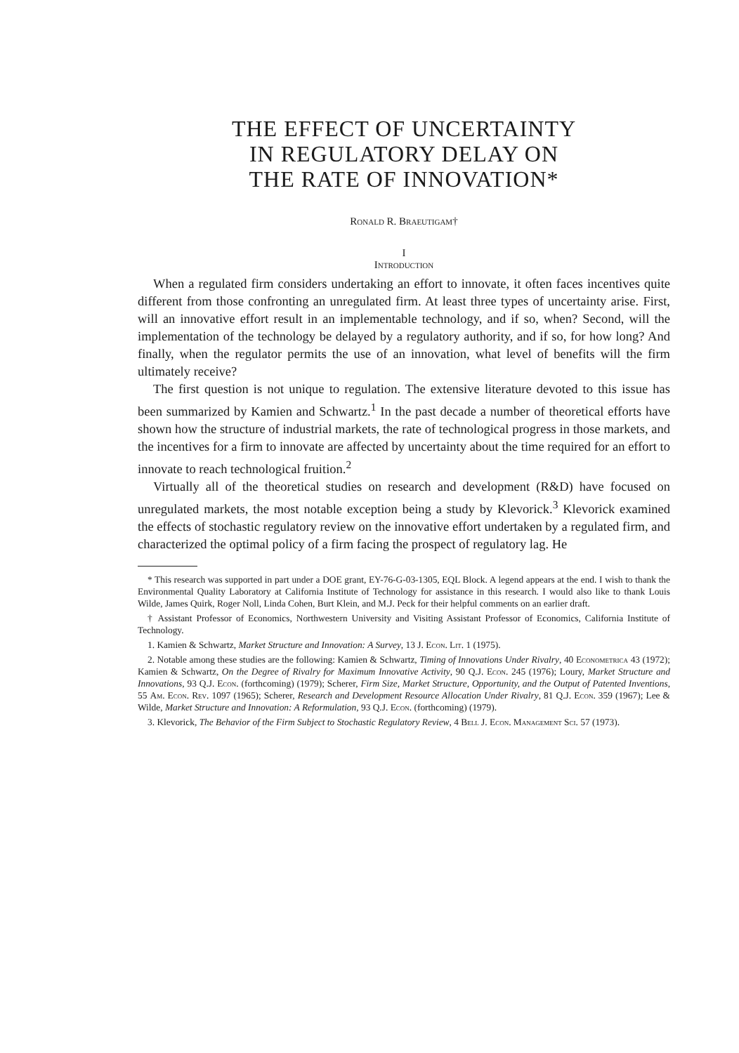THE EFFECT OF UNCERTAINTY
IN REGULATORY DELAY ON
THE RATE OF INNOVATION*
Ronald R. Braeutigam†
I
Introduction
When a regulated firm considers undertaking an effort to innovate, it often faces incentives quite different from those confronting an unregulated firm. At least three types of uncertainty arise. First, will an innovative effort result in an implementable technology, and if so, when? Second, will the implementation of the technology be delayed by a regulatory authority, and if so, for how long? And finally, when the regulator permits the use of an innovation, what level of benefits will the firm ultimately receive?
The first question is not unique to regulation. The extensive literature devoted to this issue has been summarized by Kamien and Schwartz.<sup>1</sup> In the past decade a number of theoretical efforts have shown how the structure of industrial markets, the rate of technological progress in those markets, and the incentives for a firm to innovate are affected by uncertainty about the time required for an effort to innovate to reach technological fruition.<sup>2</sup>
Virtually all of the theoretical studies on research and development (R&D) have focused on unregulated markets, the most notable exception being a study by Klevorick.<sup>3</sup> Klevorick examined the effects of stochastic regulatory review on the innovative effort undertaken by a regulated firm, and characterized the optimal policy of a firm facing the prospect of regulatory lag. He
* This research was supported in part under a DOE grant, EY-76-G-03-1305, EQL Block. A legend appears at the end. I wish to thank the Environmental Quality Laboratory at California Institute of Technology for assistance in this research. I would also like to thank Louis Wilde, James Quirk, Roger Noll, Linda Cohen, Burt Klein, and M.J. Peck for their helpful comments on an earlier draft.
† Assistant Professor of Economics, Northwestern University and Visiting Assistant Professor of Economics, California Institute of Technology.
1. Kamien & Schwartz, Market Structure and Innovation: A Survey, 13 J. Econ. Lit. 1 (1975).
2. Notable among these studies are the following: Kamien & Schwartz, Timing of Innovations Under Rivalry, 40 Econometrica 43 (1972); Kamien & Schwartz, On the Degree of Rivalry for Maximum Innovative Activity, 90 Q.J. Econ. 245 (1976); Loury, Market Structure and Innovations, 93 Q.J. Econ. (forthcoming) (1979); Scherer, Firm Size, Market Structure, Opportunity, and the Output of Patented Inventions, 55 Am. Econ. Rev. 1097 (1965); Scherer, Research and Development Resource Allocation Under Rivalry, 81 Q.J. Econ. 359 (1967); Lee & Wilde, Market Structure and Innovation: A Reformulation, 93 Q.J. Econ. (forthcoming) (1979).
3. Klevorick, The Behavior of the Firm Subject to Stochastic Regulatory Review, 4 Bell J. Econ. Management Sci. 57 (1973).